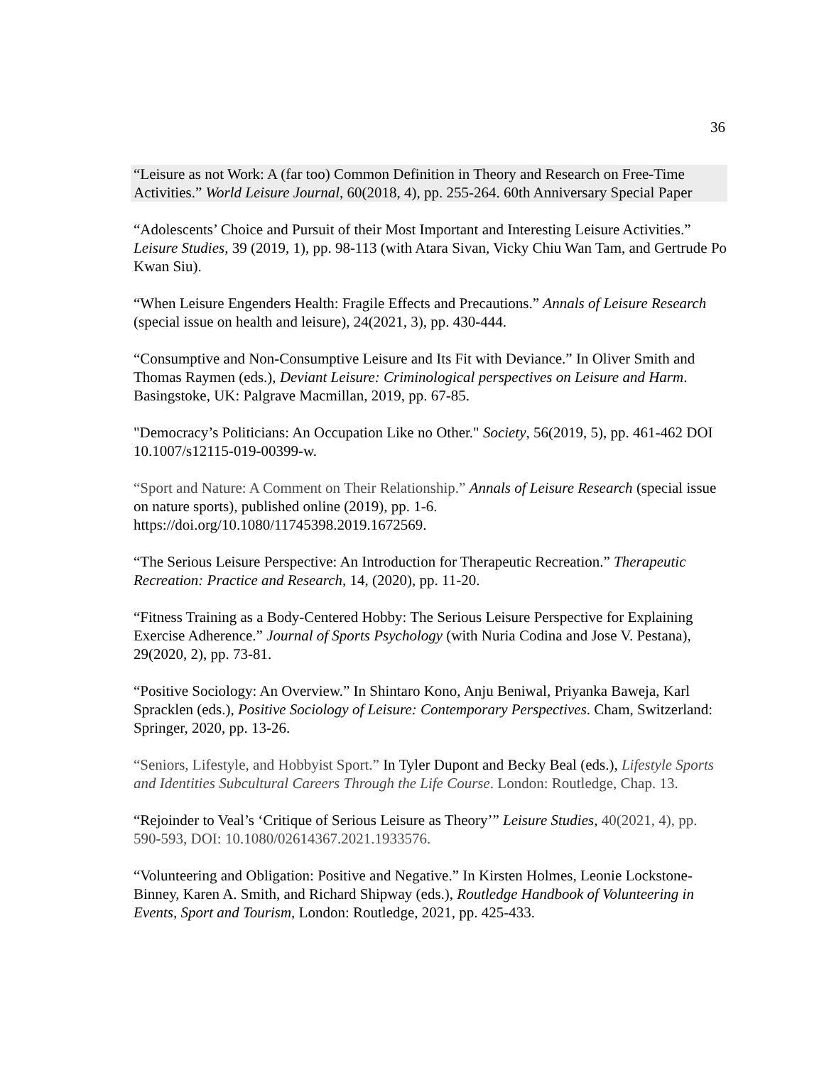36
“Leisure as not Work: A (far too) Common Definition in Theory and Research on Free-Time Activities.” World Leisure Journal, 60(2018, 4), pp. 255-264. 60th Anniversary Special Paper
“Adolescents’ Choice and Pursuit of their Most Important and Interesting Leisure Activities.” Leisure Studies, 39 (2019, 1), pp. 98-113 (with Atara Sivan, Vicky Chiu Wan Tam, and Gertrude Po Kwan Siu).
“When Leisure Engenders Health: Fragile Effects and Precautions.” Annals of Leisure Research (special issue on health and leisure), 24(2021, 3), pp. 430-444.
“Consumptive and Non-Consumptive Leisure and Its Fit with Deviance.” In Oliver Smith and Thomas Raymen (eds.), Deviant Leisure: Criminological perspectives on Leisure and Harm. Basingstoke, UK: Palgrave Macmillan, 2019, pp. 67-85.
"Democracy’s Politicians: An Occupation Like no Other." Society, 56(2019, 5), pp. 461-462 DOI 10.1007/s12115-019-00399-w.
“Sport and Nature: A Comment on Their Relationship.” Annals of Leisure Research (special issue on nature sports), published online (2019), pp. 1-6. https://doi.org/10.1080/11745398.2019.1672569.
“The Serious Leisure Perspective: An Introduction for Therapeutic Recreation.” Therapeutic Recreation: Practice and Research, 14, (2020), pp. 11-20.
“Fitness Training as a Body-Centered Hobby: The Serious Leisure Perspective for Explaining Exercise Adherence.” Journal of Sports Psychology (with Nuria Codina and Jose V. Pestana), 29(2020, 2), pp. 73-81.
“Positive Sociology: An Overview.” In Shintaro Kono, Anju Beniwal, Priyanka Baweja, Karl Spracklen (eds.), Positive Sociology of Leisure: Contemporary Perspectives. Cham, Switzerland: Springer, 2020, pp. 13-26.
“Seniors, Lifestyle, and Hobbyist Sport.” In Tyler Dupont and Becky Beal (eds.), Lifestyle Sports and Identities Subcultural Careers Through the Life Course. London: Routledge, Chap. 13.
“Rejoinder to Veal’s ‘Critique of Serious Leisure as Theory’” Leisure Studies, 40(2021, 4), pp. 590-593, DOI: 10.1080/02614367.2021.1933576.
“Volunteering and Obligation: Positive and Negative.” In Kirsten Holmes, Leonie Lockstone-Binney, Karen A. Smith, and Richard Shipway (eds.), Routledge Handbook of Volunteering in Events, Sport and Tourism, London: Routledge, 2021, pp. 425-433.